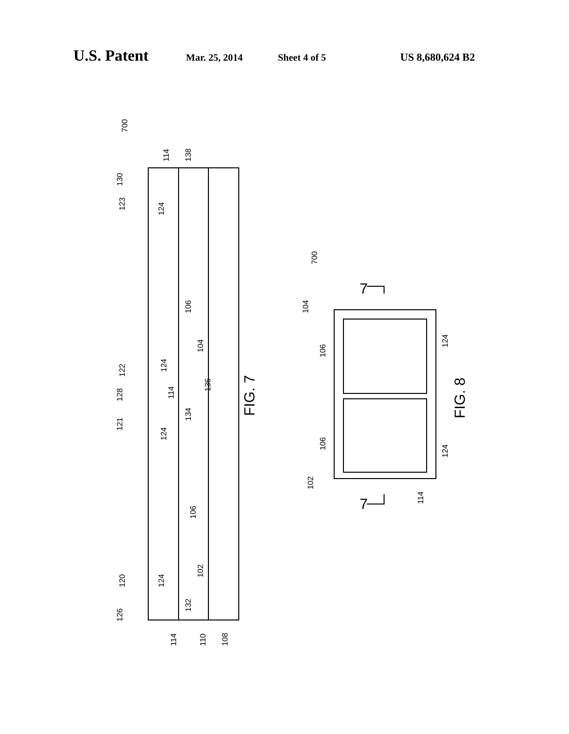U.S. Patent Mar. 25, 2014 Sheet 4 of 5 US 8,680,624 B2
FIG. 7
FIG. 8
700
700
130
123
114
138
124
106
104
122
124
128
114
134
136
121
124
106
102
120
124
132
126
114
110
108
7
104
106
124
106
124
102
114
7